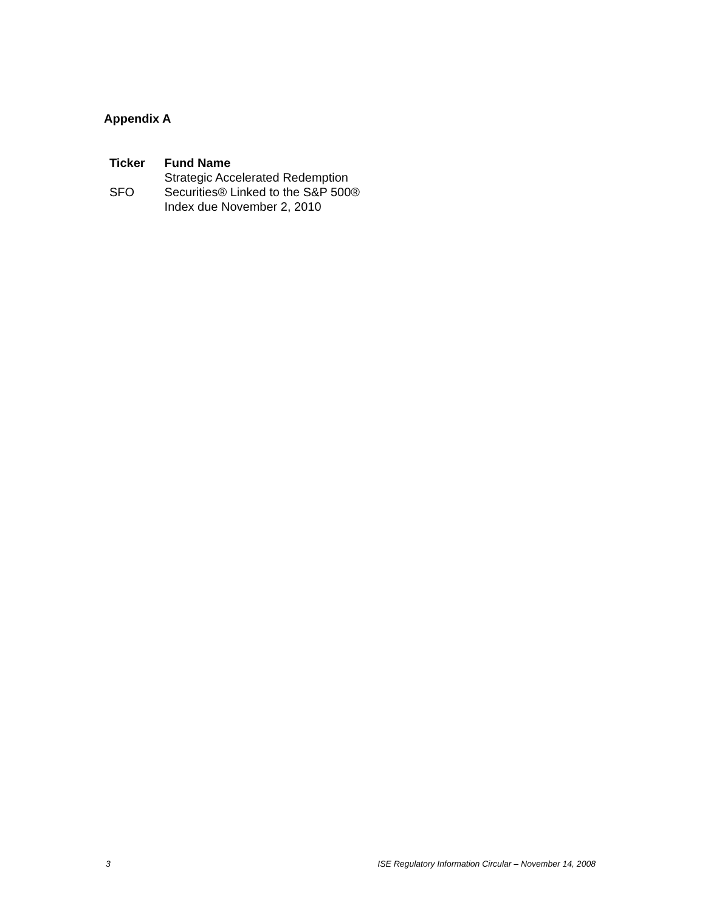Appendix A
| Ticker | Fund Name |
| --- | --- |
| SFO | Strategic Accelerated Redemption Securities® Linked to the S&P 500® Index due November 2, 2010 |
3 ISE Regulatory Information Circular – November 14, 2008